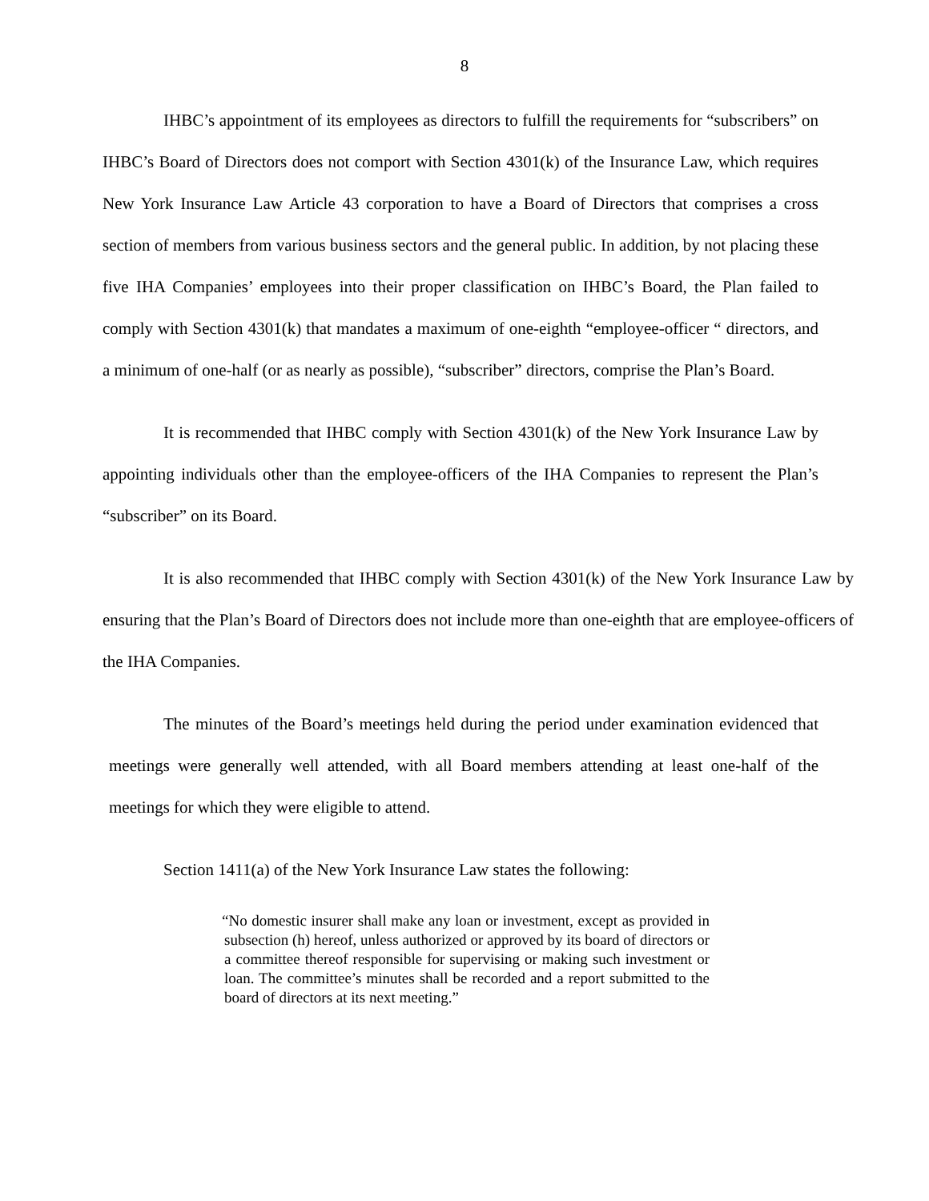8
IHBC’s appointment of its employees as directors to fulfill the requirements for “subscribers” on IHBC’s Board of Directors does not comport with Section 4301(k) of the Insurance Law, which requires New York Insurance Law Article 43 corporation to have a Board of Directors that comprises a cross section of members from various business sectors and the general public. In addition, by not placing these five IHA Companies’ employees into their proper classification on IHBC’s Board, the Plan failed to comply with Section 4301(k) that mandates a maximum of one-eighth “employee-officer “ directors, and a minimum of one-half (or as nearly as possible), “subscriber” directors, comprise the Plan’s Board.
It is recommended that IHBC comply with Section 4301(k) of the New York Insurance Law by appointing individuals other than the employee-officers of the IHA Companies to represent the Plan’s “subscriber” on its Board.
It is also recommended that IHBC comply with Section 4301(k) of the New York Insurance Law by ensuring that the Plan’s Board of Directors does not include more than one-eighth that are employee-officers of the IHA Companies.
The minutes of the Board’s meetings held during the period under examination evidenced that meetings were generally well attended, with all Board members attending at least one-half of the meetings for which they were eligible to attend.
Section 1411(a) of the New York Insurance Law states the following:
“No domestic insurer shall make any loan or investment, except as provided in subsection (h) hereof, unless authorized or approved by its board of directors or a committee thereof responsible for supervising or making such investment or loan. The committee’s minutes shall be recorded and a report submitted to the board of directors at its next meeting.”